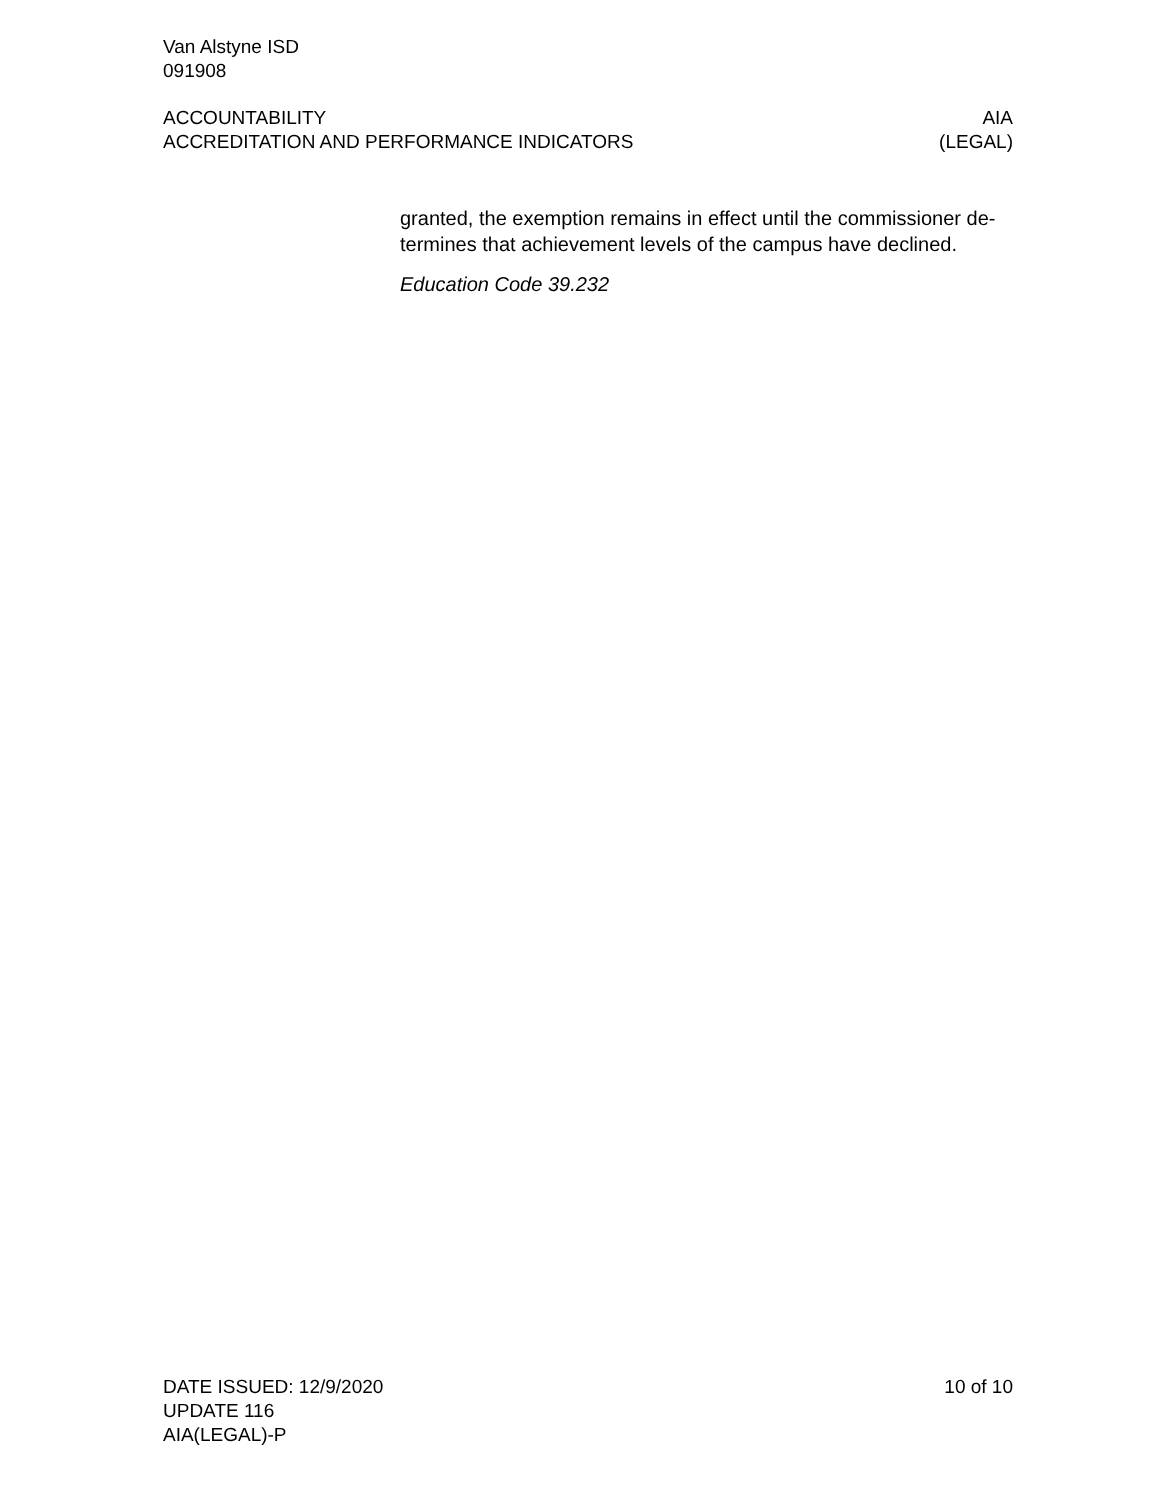Van Alstyne ISD
091908
ACCOUNTABILITY
ACCREDITATION AND PERFORMANCE INDICATORS
AIA
(LEGAL)
granted, the exemption remains in effect until the commissioner de-termines that achievement levels of the campus have declined.
Education Code 39.232
DATE ISSUED: 12/9/2020
UPDATE 116
AIA(LEGAL)-P
10 of 10